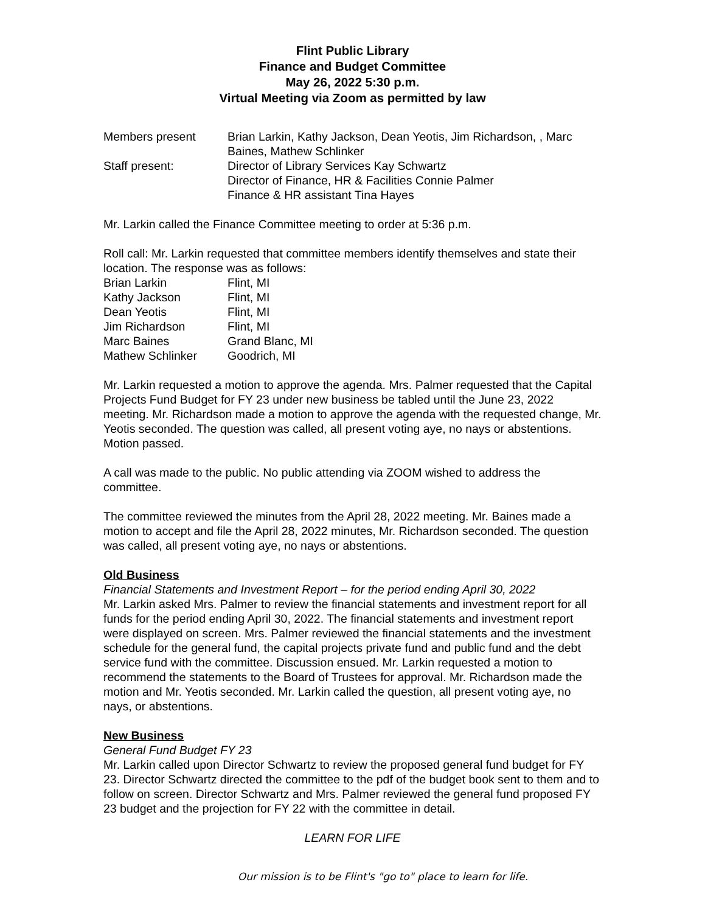Flint Public Library
Finance and Budget Committee
May 26, 2022 5:30 p.m.
Virtual Meeting via Zoom as permitted by law
Members present Brian Larkin, Kathy Jackson, Dean Yeotis, Jim Richardson, , Marc Baines, Mathew Schlinker
Staff present: Director of Library Services Kay Schwartz
Director of Finance, HR & Facilities Connie Palmer
Finance & HR assistant Tina Hayes
Mr. Larkin called the Finance Committee meeting to order at 5:36 p.m.
Roll call: Mr. Larkin requested that committee members identify themselves and state their location. The response was as follows:
Brian Larkin Flint, MI
Kathy Jackson Flint, MI
Dean Yeotis Flint, MI
Jim Richardson Flint, MI
Marc Baines Grand Blanc, MI
Mathew Schlinker Goodrich, MI
Mr. Larkin requested a motion to approve the agenda. Mrs. Palmer requested that the Capital Projects Fund Budget for FY 23 under new business be tabled until the June 23, 2022 meeting. Mr. Richardson made a motion to approve the agenda with the requested change, Mr. Yeotis seconded. The question was called, all present voting aye, no nays or abstentions. Motion passed.
A call was made to the public. No public attending via ZOOM wished to address the committee.
The committee reviewed the minutes from the April 28, 2022 meeting. Mr. Baines made a motion to accept and file the April 28, 2022 minutes, Mr. Richardson seconded. The question was called, all present voting aye, no nays or abstentions.
Old Business
Financial Statements and Investment Report – for the period ending April 30, 2022
Mr. Larkin asked Mrs. Palmer to review the financial statements and investment report for all funds for the period ending April 30, 2022. The financial statements and investment report were displayed on screen. Mrs. Palmer reviewed the financial statements and the investment schedule for the general fund, the capital projects private fund and public fund and the debt service fund with the committee. Discussion ensued. Mr. Larkin requested a motion to recommend the statements to the Board of Trustees for approval. Mr. Richardson made the motion and Mr. Yeotis seconded. Mr. Larkin called the question, all present voting aye, no nays, or abstentions.
New Business
General Fund Budget FY 23
Mr. Larkin called upon Director Schwartz to review the proposed general fund budget for FY 23. Director Schwartz directed the committee to the pdf of the budget book sent to them and to follow on screen. Director Schwartz and Mrs. Palmer reviewed the general fund proposed FY 23 budget and the projection for FY 22 with the committee in detail.
LEARN FOR LIFE
Our mission is to be Flint's "go to" place to learn for life.